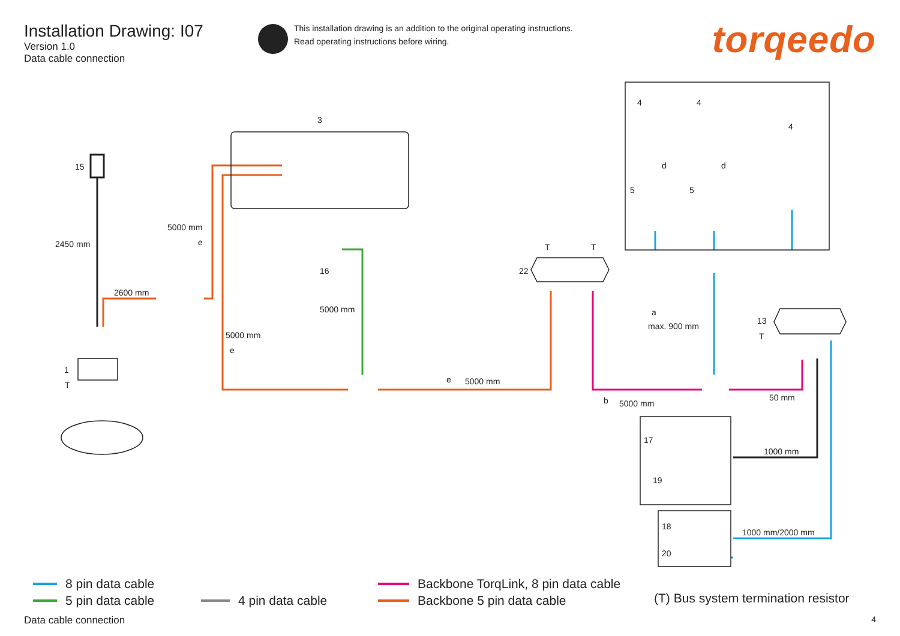Installation Drawing: I07
Version 1.0
Data cable connection
This installation drawing is an addition to the original operating instructions.
Read operating instructions before wiring.
torqeedo
15
3
4 4
4
d d
5 5
5000 mm
e
2450 mm T T
22
16
2600 mm
5000 mm a
max. 900 mm
13
T
5000 mm
e
1
T
e 5000 mm
50 mm
b 5000 mm
17
1000 mm
19
18
1000 mm/2000 mm
20
8 pin data cable
5 pin data cable
4 pin data cable
Backbone TorqLink, 8 pin data cable
Backbone 5 pin data cable
(T) Bus system termination resistor
Data cable connection 4